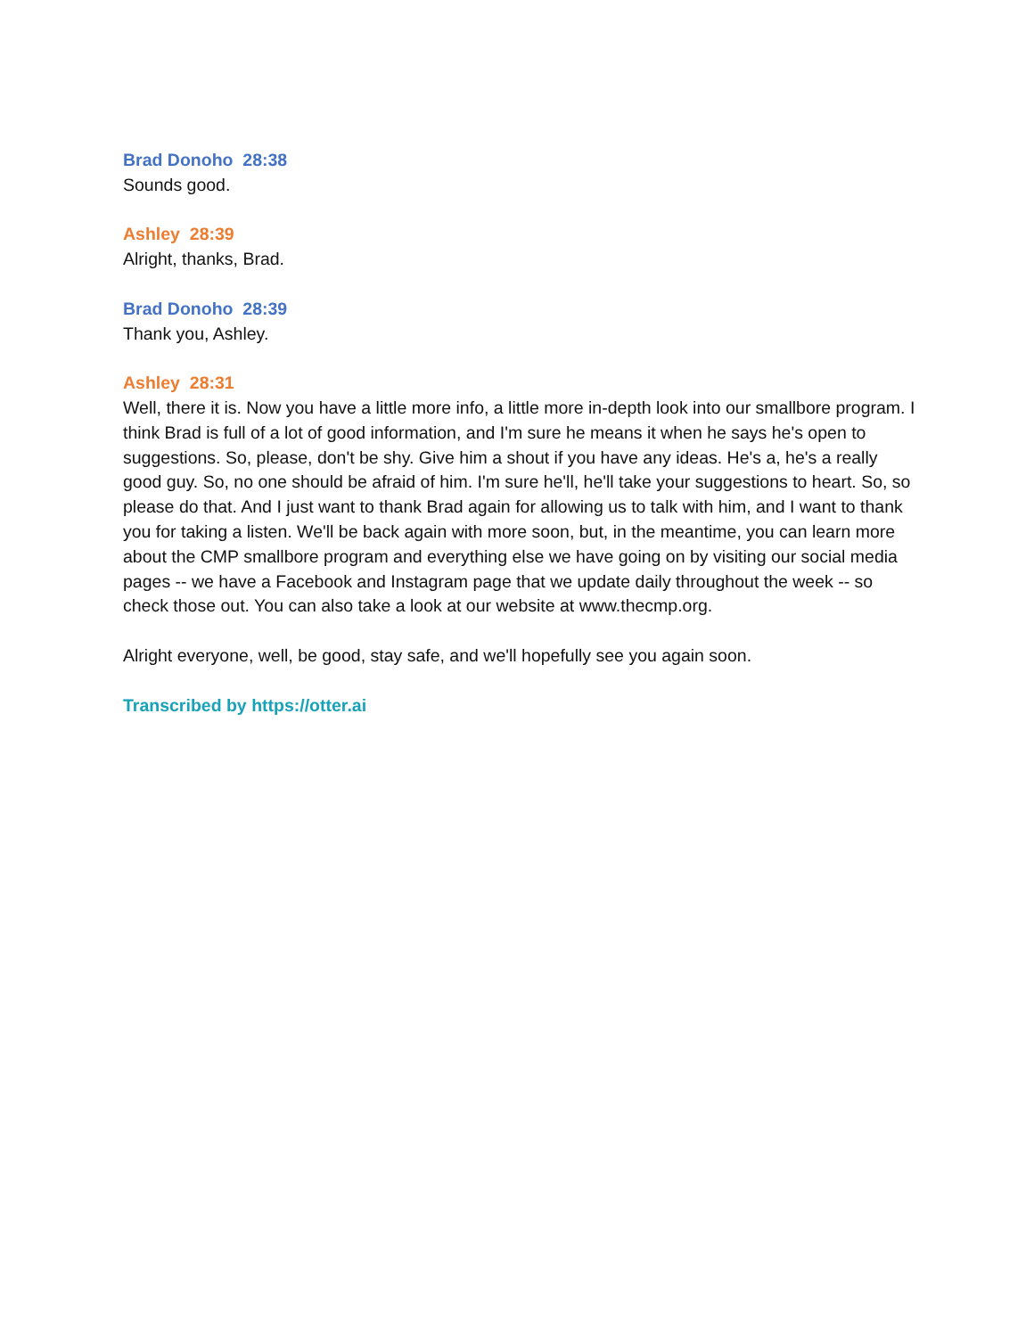Brad Donoho 28:38
Sounds good.
Ashley 28:39
Alright, thanks, Brad.
Brad Donoho 28:39
Thank you, Ashley.
Ashley 28:31
Well, there it is. Now you have a little more info, a little more in-depth look into our smallbore program. I think Brad is full of a lot of good information, and I'm sure he means it when he says he's open to suggestions. So, please, don't be shy. Give him a shout if you have any ideas. He's a, he's a really good guy. So, no one should be afraid of him. I'm sure he'll, he'll take your suggestions to heart. So, so please do that. And I just want to thank Brad again for allowing us to talk with him, and I want to thank you for taking a listen. We'll be back again with more soon, but, in the meantime, you can learn more about the CMP smallbore program and everything else we have going on by visiting our social media pages -- we have a Facebook and Instagram page that we update daily throughout the week -- so check those out. You can also take a look at our website at www.thecmp.org.
Alright everyone, well, be good, stay safe, and we'll hopefully see you again soon.
Transcribed by https://otter.ai